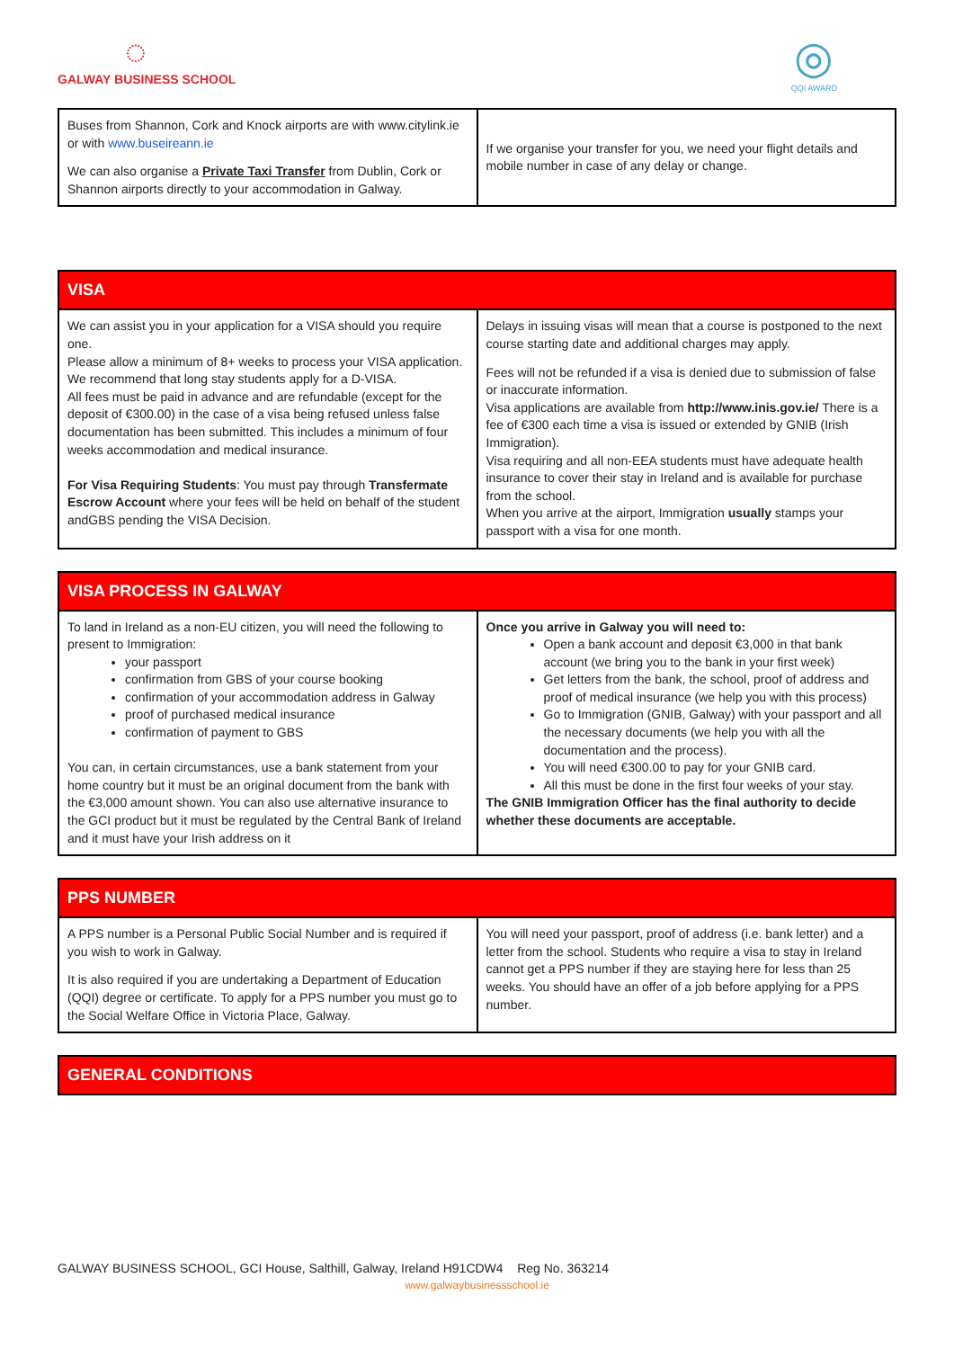◌
GALWAY BUSINESS SCHOOL
◎
QQI AWARD
| Buses from Shannon, Cork and Knock airports are with www.citylink.ie or with www.buseireann.ie We can also organise a Private Taxi Transfer from Dublin, Cork or Shannon airports directly to your accommodation in Galway. | If we organise your transfer for you, we need your flight details and mobile number in case of any delay or change. |
| VISA | |
| --- | --- |
| We can assist you in your application for a VISA should you require one. Please allow a minimum of 8+ weeks to process your VISA application. We recommend that long stay students apply for a D-VISA. All fees must be paid in advance and are refundable (except for the deposit of €300.00) in the case of a visa being refused unless false documentation has been submitted. This includes a minimum of four weeks accommodation and medical insurance. For Visa Requiring Students : You must pay through Transfermate Escrow Account where your fees will be held on behalf of the student andGBS pending the VISA Decision. | Delays in issuing visas will mean that a course is postponed to the next course starting date and additional charges may apply. Fees will not be refunded if a visa is denied due to submission of false or inaccurate information. Visa applications are available from http://www.inis.gov.ie/ There is a fee of €300 each time a visa is issued or extended by GNIB (Irish Immigration). Visa requiring and all non-EEA students must have adequate health insurance to cover their stay in Ireland and is available for purchase from the school. When you arrive at the airport, Immigration usually stamps your passport with a visa for one month. |
| VISA PROCESS IN GALWAY | |
| --- | --- |
| To land in Ireland as a non-EU citizen, you will need the following to present to Immigration: your passport confirmation from GBS of your course booking confirmation of your accommodation address in Galway proof of purchased medical insurance confirmation of payment to GBS You can, in certain circumstances, use a bank statement from your home country but it must be an original document from the bank with the €3,000 amount shown. You can also use alternative insurance to the GCI product but it must be regulated by the Central Bank of Ireland and it must have your Irish address on it | Once you arrive in Galway you will need to: Open a bank account and deposit €3,000 in that bank account (we bring you to the bank in your first week) Get letters from the bank, the school, proof of address and proof of medical insurance (we help you with this process) Go to Immigration (GNIB, Galway) with your passport and all the necessary documents (we help you with all the documentation and the process). You will need €300.00 to pay for your GNIB card. All this must be done in the first four weeks of your stay. The GNIB Immigration Officer has the final authority to decide whether these documents are acceptable. |
| PPS NUMBER | |
| --- | --- |
| A PPS number is a Personal Public Social Number and is required if you wish to work in Galway. It is also required if you are undertaking a Department of Education (QQI) degree or certificate. To apply for a PPS number you must go to the Social Welfare Office in Victoria Place, Galway. | You will need your passport, proof of address (i.e. bank letter) and a letter from the school. Students who require a visa to stay in Ireland cannot get a PPS number if they are staying here for less than 25 weeks. You should have an offer of a job before applying for a PPS number. |
| GENERAL CONDITIONS |
| --- |
GALWAY BUSINESS SCHOOL, GCI House, Salthill, Galway, Ireland H91CDW4 Reg No. 363214
www.galwaybusinessschool.ie